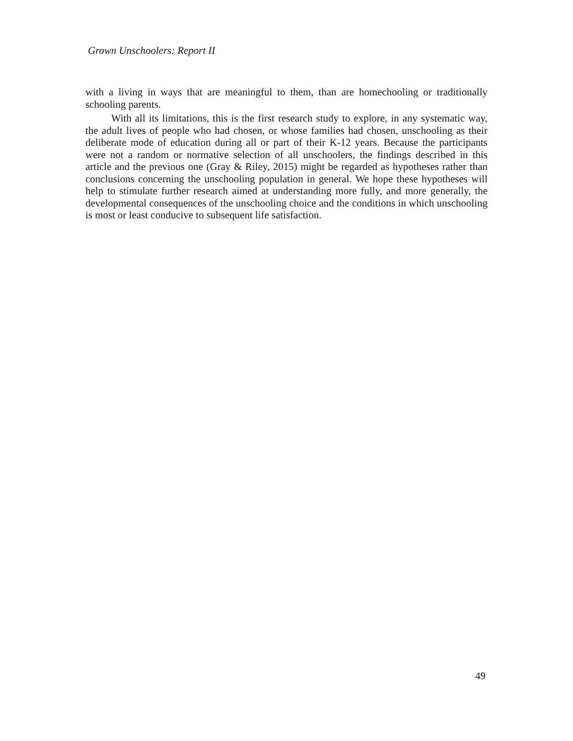Grown Unschoolers: Report II
with a living in ways that are meaningful to them, than are homechooling or traditionally schooling parents.
With all its limitations, this is the first research study to explore, in any systematic way, the adult lives of people who had chosen, or whose families had chosen, unschooling as their deliberate mode of education during all or part of their K-12 years. Because the participants were not a random or normative selection of all unschoolers, the findings described in this article and the previous one (Gray & Riley, 2015) might be regarded as hypotheses rather than conclusions concerning the unschooling population in general. We hope these hypotheses will help to stimulate further research aimed at understanding more fully, and more generally, the developmental consequences of the unschooling choice and the conditions in which unschooling is most or least conducive to subsequent life satisfaction.
49